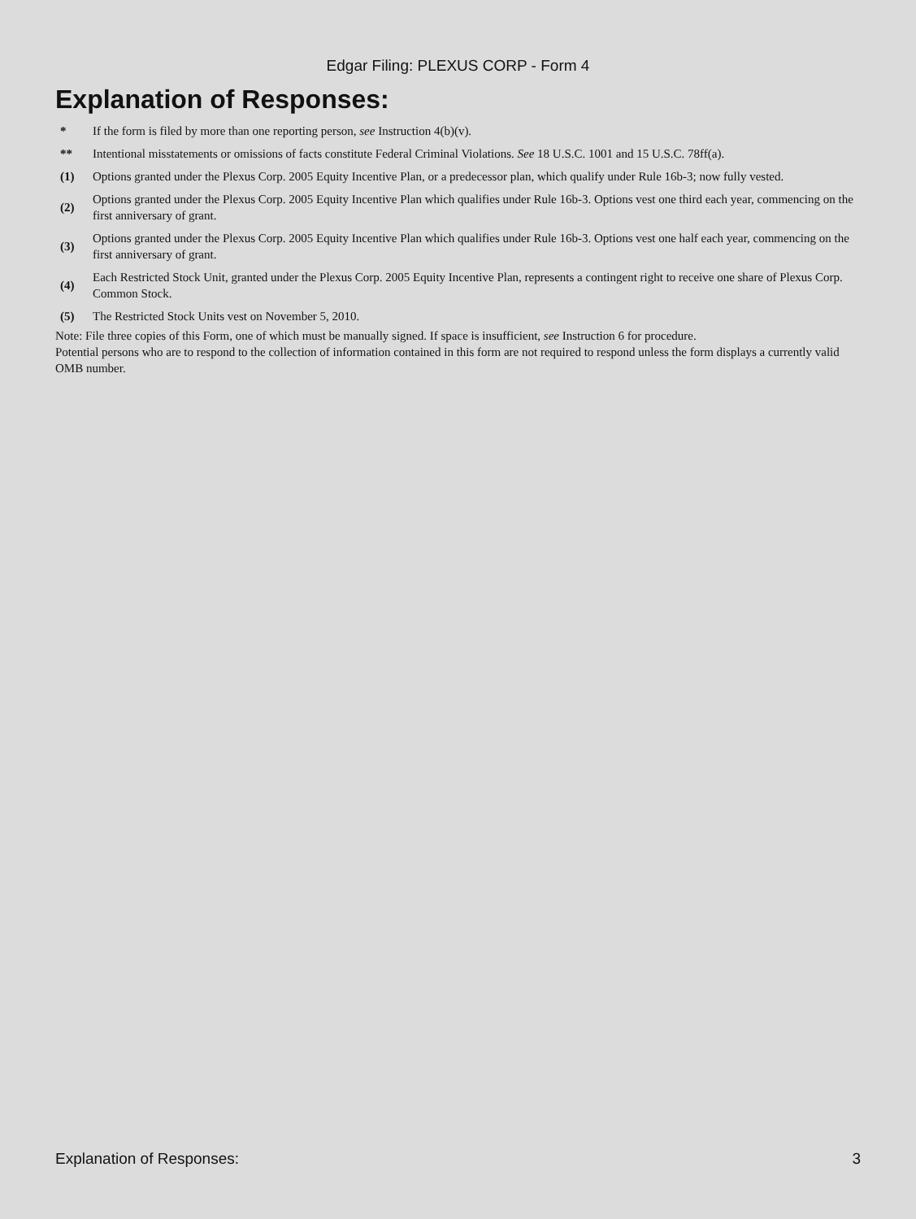Edgar Filing: PLEXUS CORP - Form 4
Explanation of Responses:
| * | If the form is filed by more than one reporting person, see Instruction 4(b)(v). |
| ** | Intentional misstatements or omissions of facts constitute Federal Criminal Violations. See 18 U.S.C. 1001 and 15 U.S.C. 78ff(a). |
| (1) | Options granted under the Plexus Corp. 2005 Equity Incentive Plan, or a predecessor plan, which qualify under Rule 16b-3; now fully vested. |
| (2) | Options granted under the Plexus Corp. 2005 Equity Incentive Plan which qualifies under Rule 16b-3. Options vest one third each year, commencing on the first anniversary of grant. |
| (3) | Options granted under the Plexus Corp. 2005 Equity Incentive Plan which qualifies under Rule 16b-3. Options vest one half each year, commencing on the first anniversary of grant. |
| (4) | Each Restricted Stock Unit, granted under the Plexus Corp. 2005 Equity Incentive Plan, represents a contingent right to receive one share of Plexus Corp. Common Stock. |
| (5) | The Restricted Stock Units vest on November 5, 2010. |
Note: File three copies of this Form, one of which must be manually signed. If space is insufficient, see Instruction 6 for procedure.
Potential persons who are to respond to the collection of information contained in this form are not required to respond unless the form displays a currently valid OMB number.
Explanation of Responses: 3